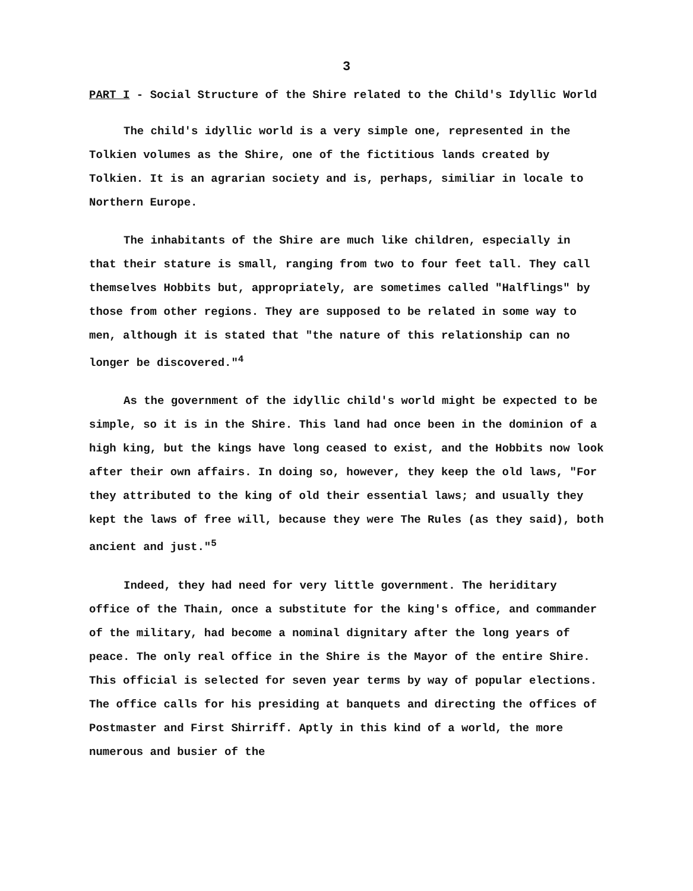3
PART I - Social Structure of the Shire related to the Child's Idyllic World
The child's idyllic world is a very simple one, represented in the Tolkien volumes as the Shire, one of the fictitious lands created by Tolkien. It is an agrarian society and is, perhaps, similiar in locale to Northern Europe.
The inhabitants of the Shire are much like children, especially in that their stature is small, ranging from two to four feet tall. They call themselves Hobbits but, appropriately, are sometimes called "Halflings" by those from other regions. They are supposed to be related in some way to men, although it is stated that "the nature of this relationship can no longer be discovered."<sup>4</sup>
As the government of the idyllic child's world might be expected to be simple, so it is in the Shire. This land had once been in the dominion of a high king, but the kings have long ceased to exist, and the Hobbits now look after their own affairs. In doing so, however, they keep the old laws, "For they attributed to the king of old their essential laws; and usually they kept the laws of free will, because they were The Rules (as they said), both ancient and just."<sup>5</sup>
Indeed, they had need for very little government. The heriditary office of the Thain, once a substitute for the king's office, and commander of the military, had become a nominal dignitary after the long years of peace. The only real office in the Shire is the Mayor of the entire Shire. This official is selected for seven year terms by way of popular elections. The office calls for his presiding at banquets and directing the offices of Postmaster and First Shirriff. Aptly in this kind of a world, the more numerous and busier of the